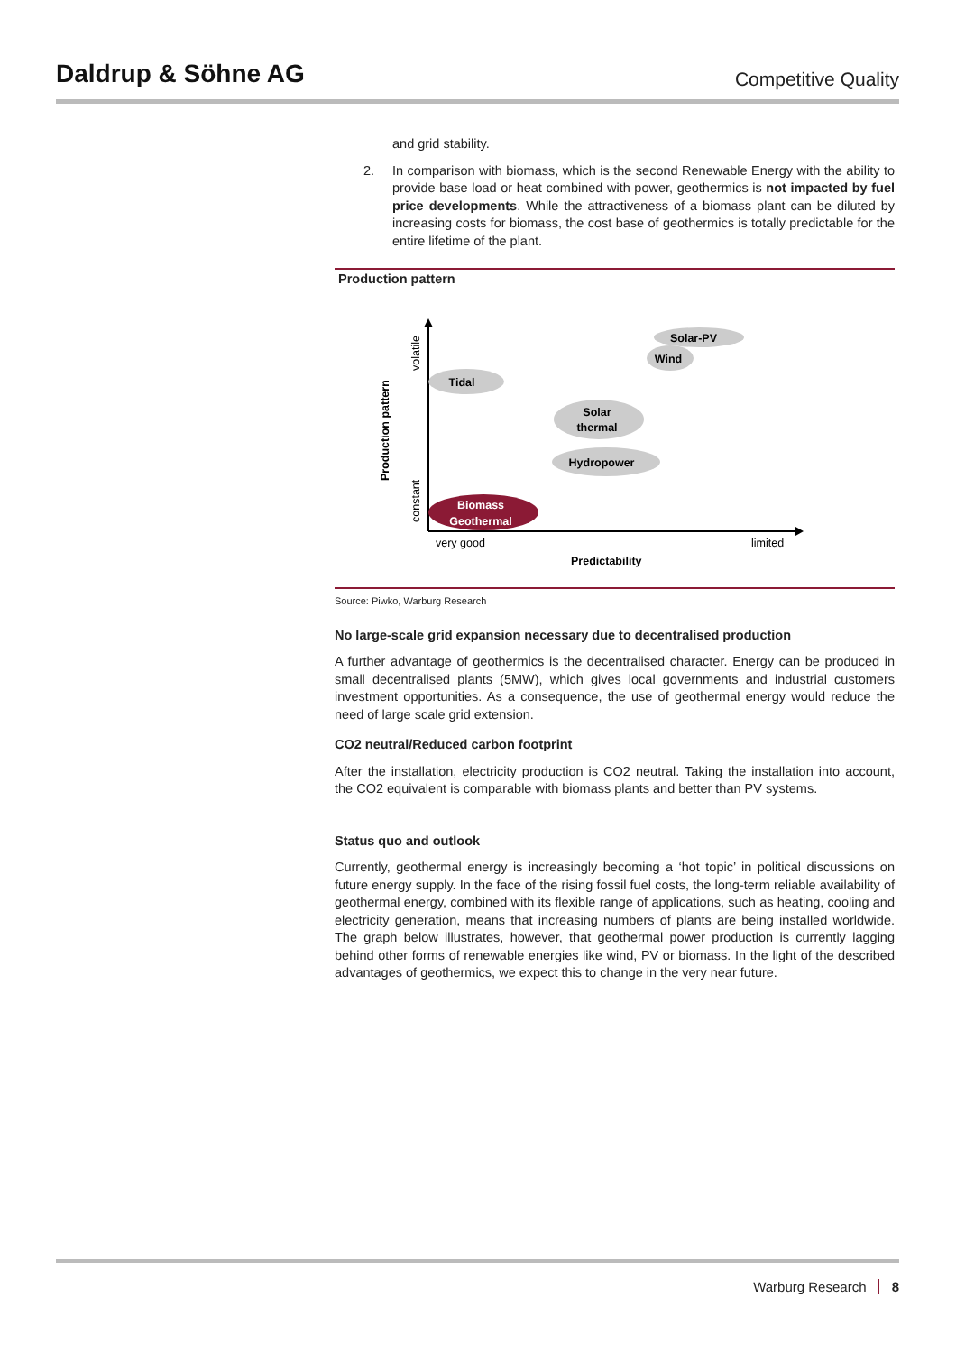Daldrup & Söhne AG
Competitive Quality
and grid stability.
2. In comparison with biomass, which is the second Renewable Energy with the ability to provide base load or heat combined with power, geothermics is not impacted by fuel price developments. While the attractiveness of a biomass plant can be diluted by increasing costs for biomass, the cost base of geothermics is totally predictable for the entire lifetime of the plant.
Production pattern
Production pattern
volatile
constant
very good
limited
Predictability
Solar-PV
Wind
Tidal
Solar
thermal
Hydropower
Biomass
Geothermal
Source: Piwko, Warburg Research
No large-scale grid expansion necessary due to decentralised production
A further advantage of geothermics is the decentralised character. Energy can be produced in small decentralised plants (5MW), which gives local governments and industrial customers investment opportunities. As a consequence, the use of geothermal energy would reduce the need of large scale grid extension.
CO2 neutral/Reduced carbon footprint
After the installation, electricity production is CO2 neutral. Taking the installation into account, the CO2 equivalent is comparable with biomass plants and better than PV systems.
Status quo and outlook
Currently, geothermal energy is increasingly becoming a ‘hot topic’ in political discussions on future energy supply. In the face of the rising fossil fuel costs, the long-term reliable availability of geothermal energy, combined with its flexible range of applications, such as heating, cooling and electricity generation, means that increasing numbers of plants are being installed worldwide. The graph below illustrates, however, that geothermal power production is currently lagging behind other forms of renewable energies like wind, PV or biomass. In the light of the described advantages of geothermics, we expect this to change in the very near future.
Warburg Research 8